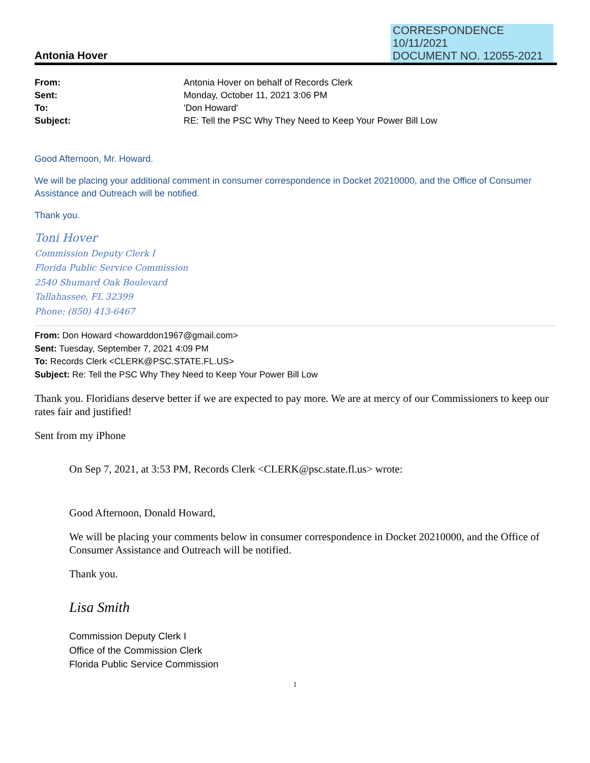CORRESPONDENCE
10/11/2021
DOCUMENT NO. 12055-2021
Antonia Hover
From: Antonia Hover on behalf of Records Clerk
Sent: Monday, October 11, 2021 3:06 PM
To: 'Don Howard'
Subject: RE: Tell the PSC Why They Need to Keep Your Power Bill Low
Good Afternoon, Mr. Howard.
We will be placing your additional comment in consumer correspondence in Docket 20210000, and the Office of Consumer Assistance and Outreach will be notified.
Thank you.
Toni Hover
Commission Deputy Clerk I
Florida Public Service Commission
2540 Shumard Oak Boulevard
Tallahassee, FL 32399
Phone: (850) 413-6467
From: Don Howard <howarddon1967@gmail.com>
Sent: Tuesday, September 7, 2021 4:09 PM
To: Records Clerk <CLERK@PSC.STATE.FL.US>
Subject: Re: Tell the PSC Why They Need to Keep Your Power Bill Low
Thank you. Floridians deserve better if we are expected to pay more. We are at mercy of our Commissioners to keep our rates fair and justified!
Sent from my iPhone
On Sep 7, 2021, at 3:53 PM, Records Clerk <CLERK@psc.state.fl.us> wrote:
Good Afternoon, Donald Howard,
We will be placing your comments below in consumer correspondence in Docket 20210000, and the Office of Consumer Assistance and Outreach will be notified.
Thank you.
Lisa Smith
Commission Deputy Clerk I
Office of the Commission Clerk
Florida Public Service Commission
1